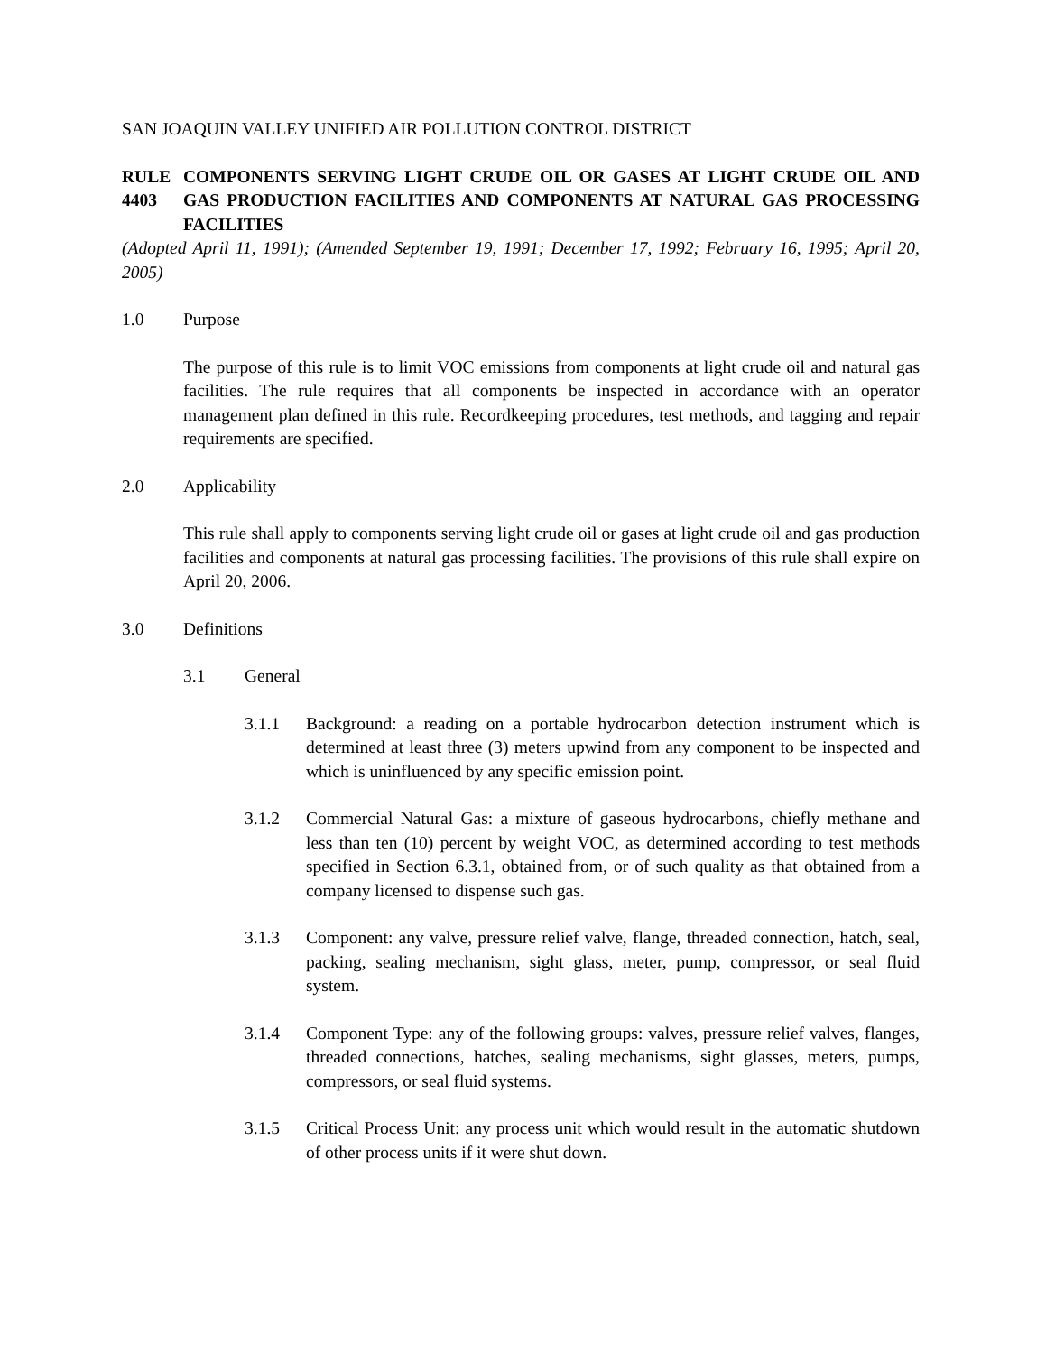SAN JOAQUIN VALLEY UNIFIED AIR POLLUTION CONTROL DISTRICT
RULE 4403
COMPONENTS SERVING LIGHT CRUDE OIL OR GASES AT LIGHT CRUDE OIL AND GAS PRODUCTION FACILITIES AND COMPONENTS AT NATURAL GAS PROCESSING FACILITIES
(Adopted April 11, 1991); (Amended September 19, 1991; December 17, 1992; February 16, 1995; April 20, 2005)
1.0 Purpose
The purpose of this rule is to limit VOC emissions from components at light crude oil and natural gas facilities. The rule requires that all components be inspected in accordance with an operator management plan defined in this rule. Recordkeeping procedures, test methods, and tagging and repair requirements are specified.
2.0 Applicability
This rule shall apply to components serving light crude oil or gases at light crude oil and gas production facilities and components at natural gas processing facilities. The provisions of this rule shall expire on April 20, 2006.
3.0 Definitions
3.1 General
3.1.1 Background: a reading on a portable hydrocarbon detection instrument which is determined at least three (3) meters upwind from any component to be inspected and which is uninfluenced by any specific emission point.
3.1.2 Commercial Natural Gas: a mixture of gaseous hydrocarbons, chiefly methane and less than ten (10) percent by weight VOC, as determined according to test methods specified in Section 6.3.1, obtained from, or of such quality as that obtained from a company licensed to dispense such gas.
3.1.3 Component: any valve, pressure relief valve, flange, threaded connection, hatch, seal, packing, sealing mechanism, sight glass, meter, pump, compressor, or seal fluid system.
3.1.4 Component Type: any of the following groups: valves, pressure relief valves, flanges, threaded connections, hatches, sealing mechanisms, sight glasses, meters, pumps, compressors, or seal fluid systems.
3.1.5 Critical Process Unit: any process unit which would result in the automatic shutdown of other process units if it were shut down.